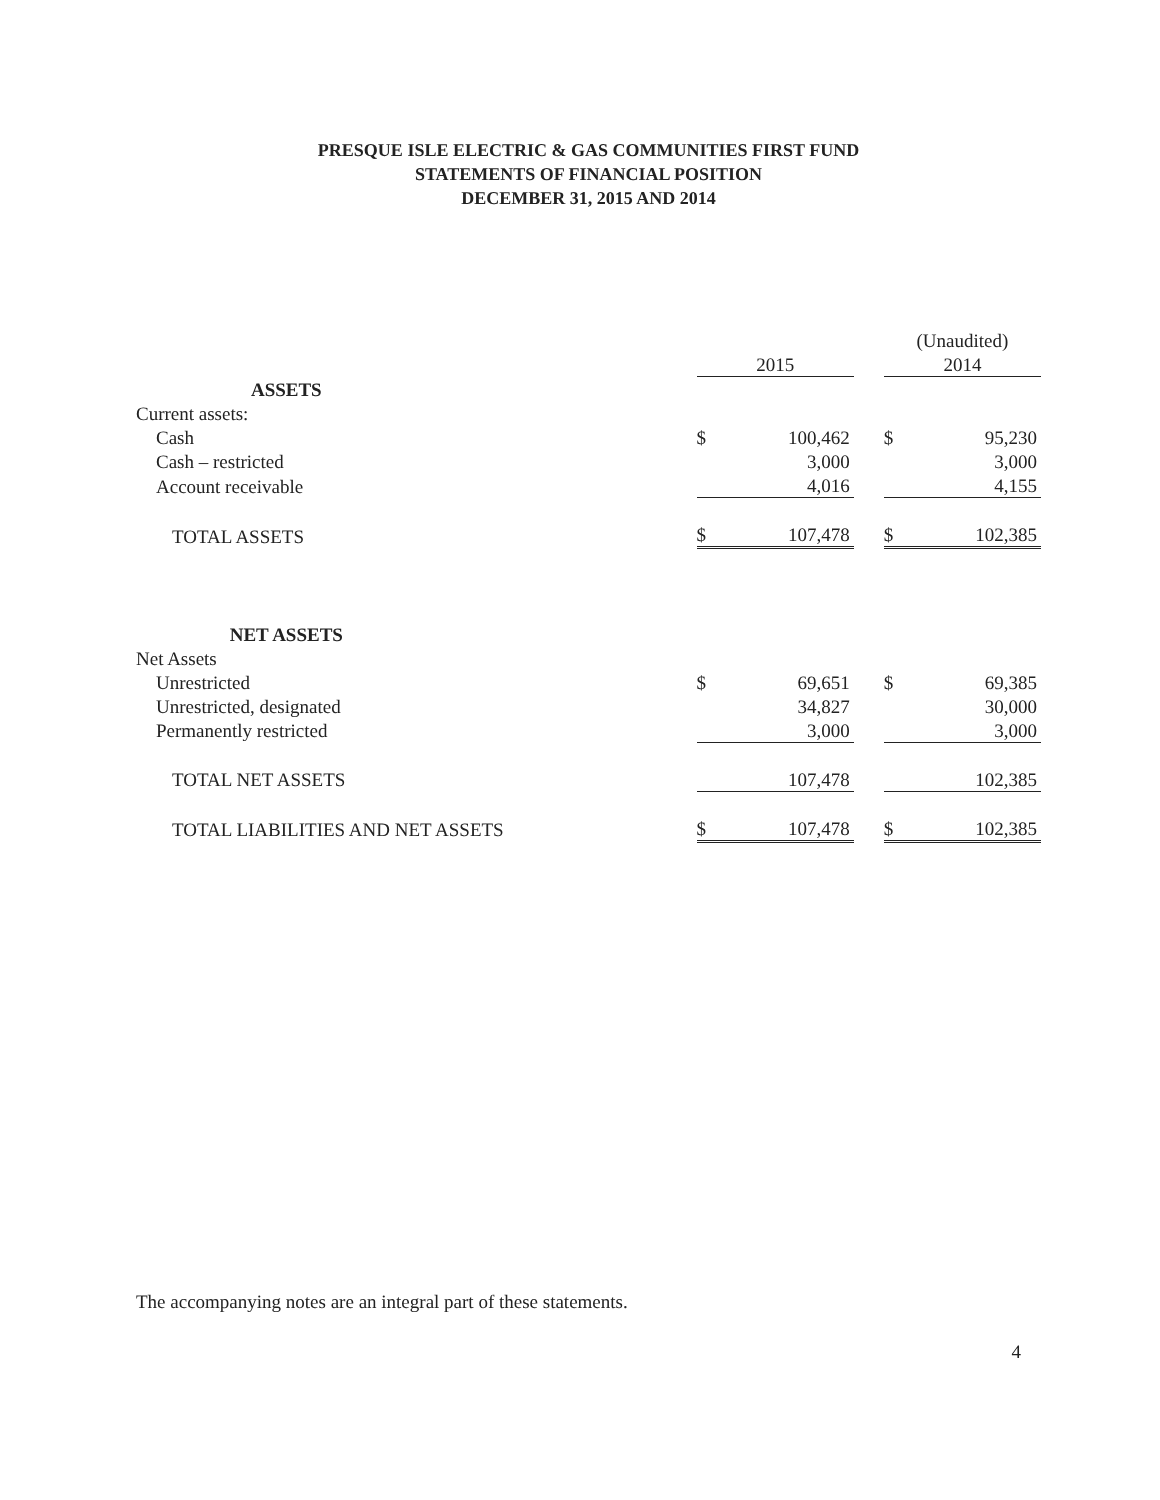PRESQUE ISLE ELECTRIC & GAS COMMUNITIES FIRST FUND
STATEMENTS OF FINANCIAL POSITION
DECEMBER 31, 2015 AND 2014
| | | | | (Unaudited) | |
| | 2015 | | | 2014 | |
| ASSETS | | | | | |
| Current assets: | | | | | |
| Cash | $ | 100,462 | | $ | 95,230 |
| Cash – restricted | | 3,000 | | | 3,000 |
| Account receivable | | 4,016 | | | 4,155 |
| TOTAL ASSETS | $ | 107,478 | | $ | 102,385 |
| NET ASSETS | | | | | |
| Net Assets | | | | | |
| Unrestricted | $ | 69,651 | | $ | 69,385 |
| Unrestricted, designated | | 34,827 | | | 30,000 |
| Permanently restricted | | 3,000 | | | 3,000 |
| TOTAL NET ASSETS | | 107,478 | | | 102,385 |
| TOTAL LIABILITIES AND NET ASSETS | $ | 107,478 | | $ | 102,385 |
The accompanying notes are an integral part of these statements.
4